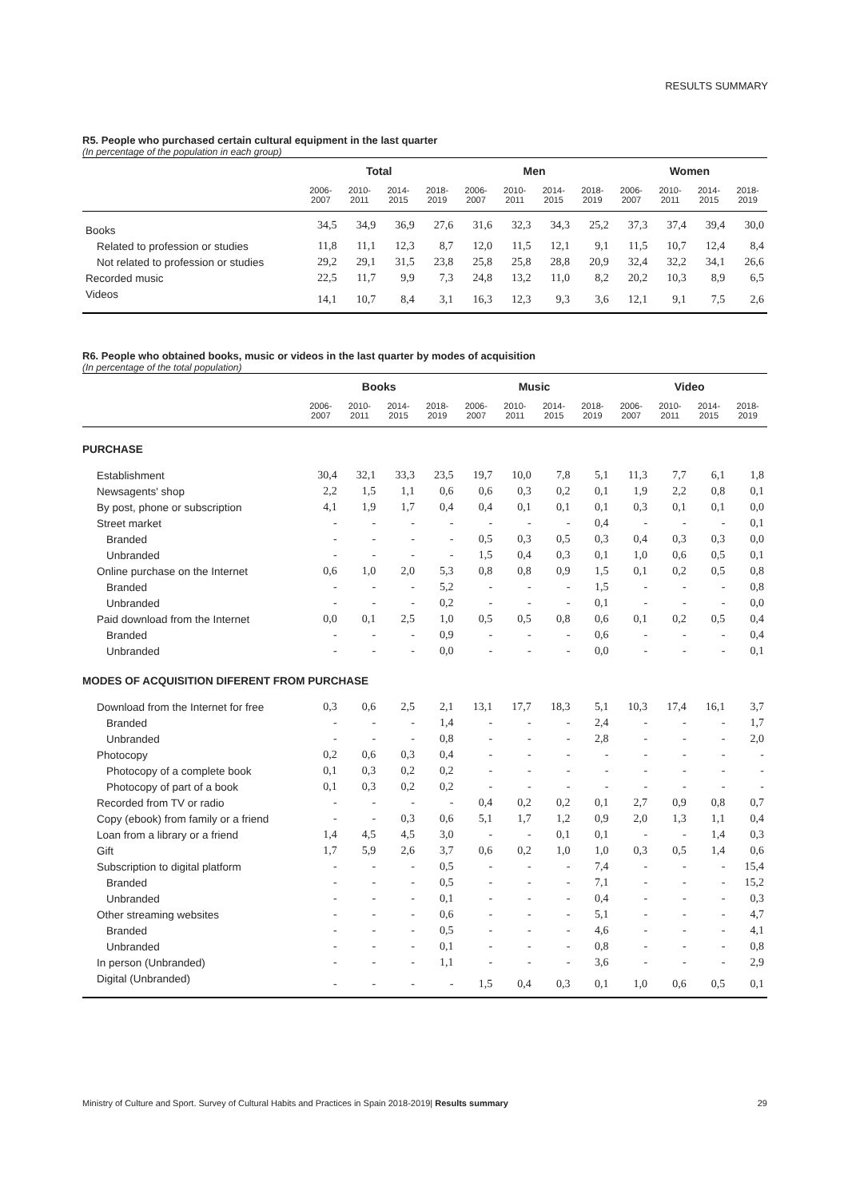RESULTS SUMMARY
R5. People who purchased certain cultural equipment in the last quarter
(In percentage of the population in each group)
| | Total | | | | Men | | | | Women | | | |
| --- | --- | --- | --- | --- | --- | --- | --- | --- | --- | --- | --- | --- |
| | 2006- 2007 | 2010- 2011 | 2014- 2015 | 2018- 2019 | 2006- 2007 | 2010- 2011 | 2014- 2015 | 2018- 2019 | 2006- 2007 | 2010- 2011 | 2014- 2015 | 2018- 2019 |
| Books | 34,5 | 34,9 | 36,9 | 27,6 | 31,6 | 32,3 | 34,3 | 25,2 | 37,3 | 37,4 | 39,4 | 30,0 |
| Related to profession or studies | 11,8 | 11,1 | 12,3 | 8,7 | 12,0 | 11,5 | 12,1 | 9,1 | 11,5 | 10,7 | 12,4 | 8,4 |
| Not related to profession or studies | 29,2 | 29,1 | 31,5 | 23,8 | 25,8 | 25,8 | 28,8 | 20,9 | 32,4 | 32,2 | 34,1 | 26,6 |
| Recorded music | 22,5 | 11,7 | 9,9 | 7,3 | 24,8 | 13,2 | 11,0 | 8,2 | 20,2 | 10,3 | 8,9 | 6,5 |
| Videos | 14,1 | 10,7 | 8,4 | 3,1 | 16,3 | 12,3 | 9,3 | 3,6 | 12,1 | 9,1 | 7,5 | 2,6 |
R6. People who obtained books, music or videos in the last quarter by modes of acquisition
(In percentage of the total population)
| | Books | | | | Music | | | | Video | | | |
| --- | --- | --- | --- | --- | --- | --- | --- | --- | --- | --- | --- | --- |
| | 2006- 2007 | 2010- 2011 | 2014- 2015 | 2018- 2019 | 2006- 2007 | 2010- 2011 | 2014- 2015 | 2018- 2019 | 2006- 2007 | 2010- 2011 | 2014- 2015 | 2018- 2019 |
| PURCHASE | | | | | | | | | | | | |
| Establishment | 30,4 | 32,1 | 33,3 | 23,5 | 19,7 | 10,0 | 7,8 | 5,1 | 11,3 | 7,7 | 6,1 | 1,8 |
| Newsagents' shop | 2,2 | 1,5 | 1,1 | 0,6 | 0,6 | 0,3 | 0,2 | 0,1 | 1,9 | 2,2 | 0,8 | 0,1 |
| By post, phone or subscription | 4,1 | 1,9 | 1,7 | 0,4 | 0,4 | 0,1 | 0,1 | 0,1 | 0,3 | 0,1 | 0,1 | 0,0 |
| Street market | - | - | - | - | - | - | - | 0,4 | - | - | - | 0,1 |
| Branded | - | - | - | - | 0,5 | 0,3 | 0,5 | 0,3 | 0,4 | 0,3 | 0,3 | 0,0 |
| Unbranded | - | - | - | - | 1,5 | 0,4 | 0,3 | 0,1 | 1,0 | 0,6 | 0,5 | 0,1 |
| Online purchase on the Internet | 0,6 | 1,0 | 2,0 | 5,3 | 0,8 | 0,8 | 0,9 | 1,5 | 0,1 | 0,2 | 0,5 | 0,8 |
| Branded | - | - | - | 5,2 | - | - | - | 1,5 | - | - | - | 0,8 |
| Unbranded | - | - | - | 0,2 | - | - | - | 0,1 | - | - | - | 0,0 |
| Paid download from the Internet | 0,0 | 0,1 | 2,5 | 1,0 | 0,5 | 0,5 | 0,8 | 0,6 | 0,1 | 0,2 | 0,5 | 0,4 |
| Branded | - | - | - | 0,9 | - | - | - | 0,6 | - | - | - | 0,4 |
| Unbranded | - | - | - | 0,0 | - | - | - | 0,0 | - | - | - | 0,1 |
| MODES OF ACQUISITION DIFERENT FROM PURCHASE | | | | | | | | | | | | |
| Download from the Internet for free | 0,3 | 0,6 | 2,5 | 2,1 | 13,1 | 17,7 | 18,3 | 5,1 | 10,3 | 17,4 | 16,1 | 3,7 |
| Branded | - | - | - | 1,4 | - | - | - | 2,4 | - | - | - | 1,7 |
| Unbranded | - | - | - | 0,8 | - | - | - | 2,8 | - | - | - | 2,0 |
| Photocopy | 0,2 | 0,6 | 0,3 | 0,4 | - | - | - | - | - | - | - | - |
| Photocopy of a complete book | 0,1 | 0,3 | 0,2 | 0,2 | - | - | - | - | - | - | - | - |
| Photocopy of part of a book | 0,1 | 0,3 | 0,2 | 0,2 | - | - | - | - | - | - | - | - |
| Recorded from TV or radio | - | - | - | - | 0,4 | 0,2 | 0,2 | 0,1 | 2,7 | 0,9 | 0,8 | 0,7 |
| Copy (ebook) from family or a friend | - | - | 0,3 | 0,6 | 5,1 | 1,7 | 1,2 | 0,9 | 2,0 | 1,3 | 1,1 | 0,4 |
| Loan from a library or a friend | 1,4 | 4,5 | 4,5 | 3,0 | - | - | 0,1 | 0,1 | - | - | 1,4 | 0,3 |
| Gift | 1,7 | 5,9 | 2,6 | 3,7 | 0,6 | 0,2 | 1,0 | 1,0 | 0,3 | 0,5 | 1,4 | 0,6 |
| Subscription to digital platform | - | - | - | 0,5 | - | - | - | 7,4 | - | - | - | 15,4 |
| Branded | - | - | - | 0,5 | - | - | - | 7,1 | - | - | - | 15,2 |
| Unbranded | - | - | - | 0,1 | - | - | - | 0,4 | - | - | - | 0,3 |
| Other streaming websites | - | - | - | 0,6 | - | - | - | 5,1 | - | - | - | 4,7 |
| Branded | - | - | - | 0,5 | - | - | - | 4,6 | - | - | - | 4,1 |
| Unbranded | - | - | - | 0,1 | - | - | - | 0,8 | - | - | - | 0,8 |
| In person (Unbranded) | - | - | - | 1,1 | - | - | - | 3,6 | - | - | - | 2,9 |
| Digital (Unbranded) | - | - | - | - | 1,5 | 0,4 | 0,3 | 0,1 | 1,0 | 0,6 | 0,5 | 0,1 |
Ministry of Culture and Sport. Survey of Cultural Habits and Practices in Spain 2018-2019| Results summary 29